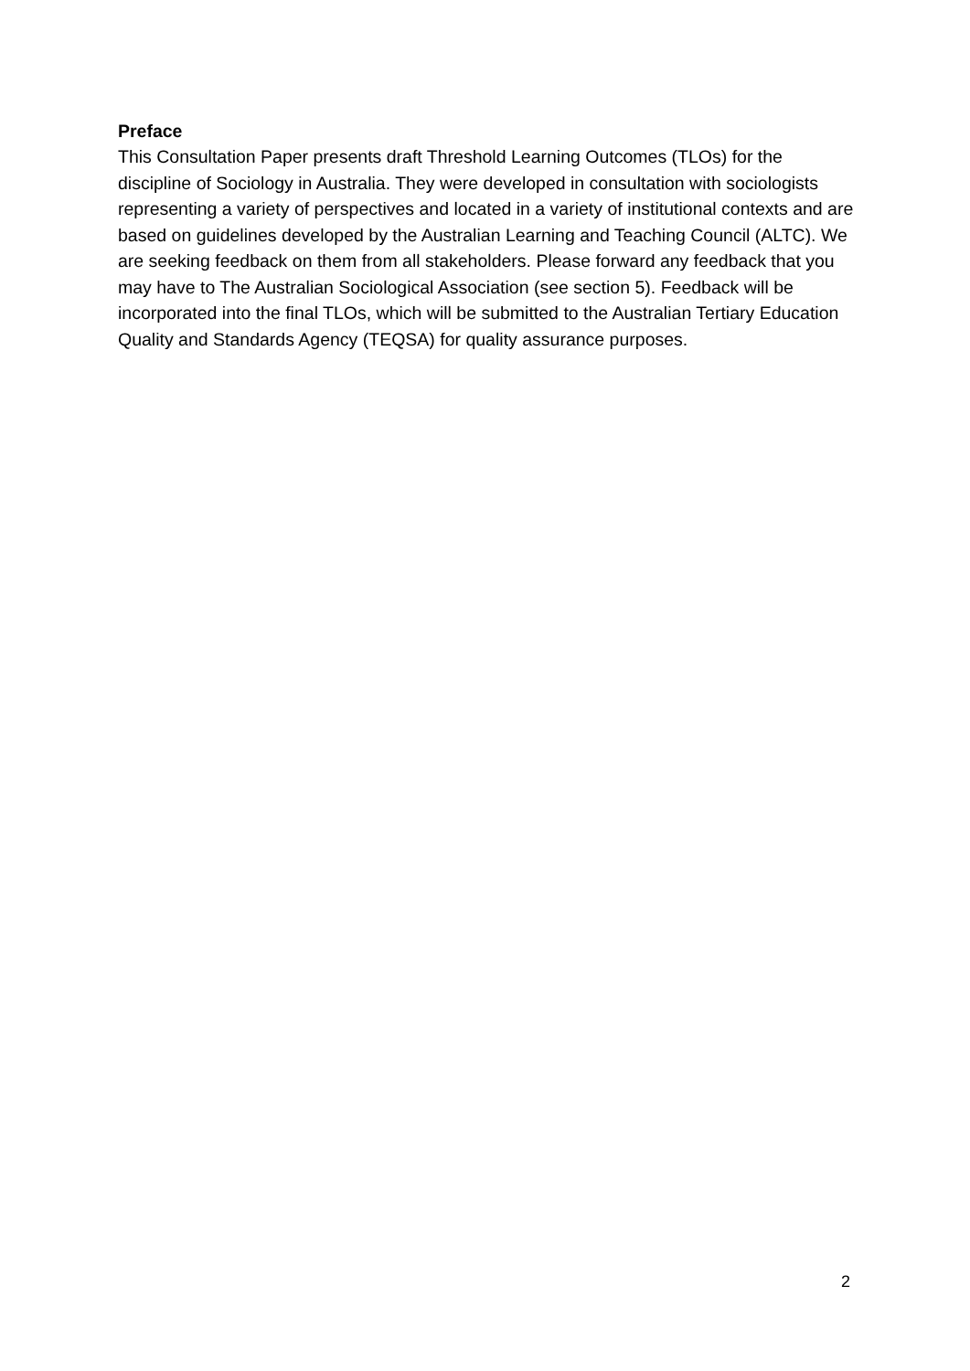Preface
This Consultation Paper presents draft Threshold Learning Outcomes (TLOs) for the discipline of Sociology in Australia. They were developed in consultation with sociologists representing a variety of perspectives and located in a variety of institutional contexts and are based on guidelines developed by the Australian Learning and Teaching Council (ALTC). We are seeking feedback on them from all stakeholders. Please forward any feedback that you may have to The Australian Sociological Association (see section 5). Feedback will be incorporated into the final TLOs, which will be submitted to the Australian Tertiary Education Quality and Standards Agency (TEQSA) for quality assurance purposes.
2